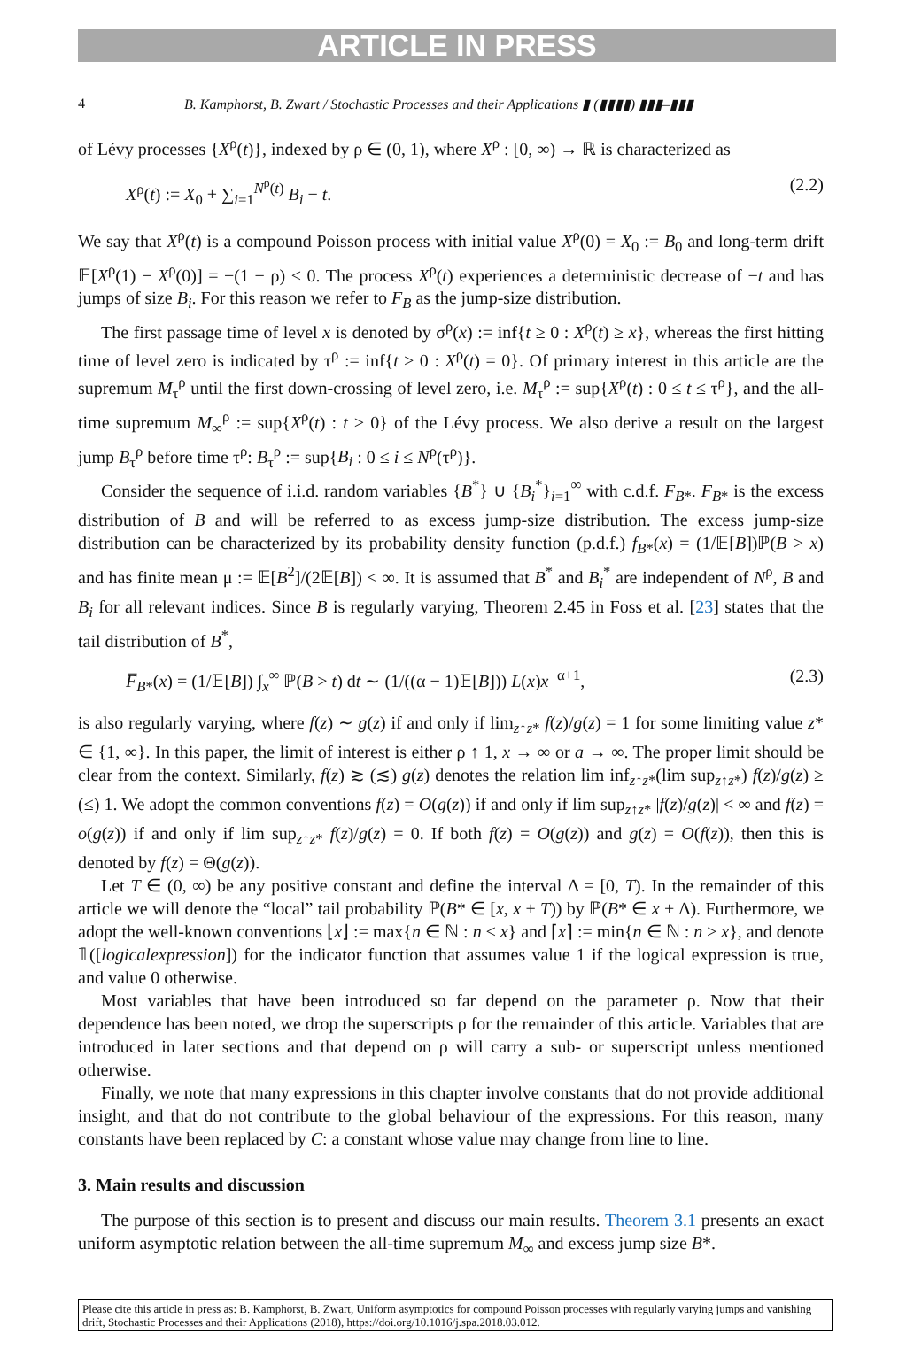ARTICLE IN PRESS
4 B. Kamphorst, B. Zwart / Stochastic Processes and their Applications ▮ (▮▮▮▮) ▮▮▮–▮▮▮
of Lévy processes {X<sup>ρ</sup>(t)}, indexed by ρ ∈ (0, 1), where X<sup>ρ</sup> : [0, ∞) → ℝ is characterized as
X<sup>ρ</sup>(t) := X<sub>0</sub> + ∑<sub>i=1</sub><sup>N<sup>ρ</sup>(t)</sup> B<sub>i</sub> − t. (2.2)
We say that X<sup>ρ</sup>(t) is a compound Poisson process with initial value X<sup>ρ</sup>(0) = X<sub>0</sub> := B<sub>0</sub> and long-term drift 𝔼[X<sup>ρ</sup>(1) − X<sup>ρ</sup>(0)] = −(1 − ρ) < 0. The process X<sup>ρ</sup>(t) experiences a deterministic decrease of −t and has jumps of size B<sub>i</sub>. For this reason we refer to F<sub>B</sub> as the jump-size distribution.
The first passage time of level x is denoted by σ<sup>ρ</sup>(x) := inf{t ≥ 0 : X<sup>ρ</sup>(t) ≥ x}, whereas the first hitting time of level zero is indicated by τ<sup>ρ</sup> := inf{t ≥ 0 : X<sup>ρ</sup>(t) = 0}. Of primary interest in this article are the supremum M<sub>τ</sub><sup>ρ</sup> until the first down-crossing of level zero, i.e. M<sub>τ</sub><sup>ρ</sup> := sup{X<sup>ρ</sup>(t) : 0 ≤ t ≤ τ<sup>ρ</sup>}, and the all-time supremum M<sub>∞</sub><sup>ρ</sup> := sup{X<sup>ρ</sup>(t) : t ≥ 0} of the Lévy process. We also derive a result on the largest jump B<sub>τ</sub><sup>ρ</sup> before time τ<sup>ρ</sup>: B<sub>τ</sub><sup>ρ</sup> := sup{B<sub>i</sub> : 0 ≤ i ≤ N<sup>ρ</sup>(τ<sup>ρ</sup>)}.
Consider the sequence of i.i.d. random variables {B<sup>*</sup>} ∪ {B<sub>i</sub><sup>*</sup>}<sub>i=1</sub><sup>∞</sup> with c.d.f. F<sub>B*</sub>. F<sub>B*</sub> is the excess distribution of B and will be referred to as excess jump-size distribution. The excess jump-size distribution can be characterized by its probability density function (p.d.f.) f<sub>B*</sub>(x) = (1/𝔼[B])ℙ(B > x) and has finite mean μ := 𝔼[B<sup>2</sup>]/(2𝔼[B]) < ∞. It is assumed that B<sup>*</sup> and B<sub>i</sub><sup>*</sup> are independent of N<sup>ρ</sup>, B and B<sub>i</sub> for all relevant indices. Since B is regularly varying, Theorem 2.45 in Foss et al. [23] states that the tail distribution of B<sup>*</sup>,
F̅<sub>B*</sub>(x) = (1/𝔼[B]) ∫<sub>x</sub><sup>∞</sup> ℙ(B > t) dt ∼ (1/((α − 1)𝔼[B])) L(x)x<sup>−α+1</sup>, (2.3)
is also regularly varying, where f(z) ∼ g(z) if and only if lim<sub>z↑z*</sub> f(z)/g(z) = 1 for some limiting value z* ∈ {1, ∞}. In this paper, the limit of interest is either ρ ↑ 1, x → ∞ or a → ∞. The proper limit should be clear from the context. Similarly, f(z) ≳ (≲) g(z) denotes the relation lim inf<sub>z↑z*</sub>(lim sup<sub>z↑z*</sub>) f(z)/g(z) ≥ (≤) 1. We adopt the common conventions f(z) = O(g(z)) if and only if lim sup<sub>z↑z*</sub> |f(z)/g(z)| < ∞ and f(z) = o(g(z)) if and only if lim sup<sub>z↑z*</sub> f(z)/g(z) = 0. If both f(z) = O(g(z)) and g(z) = O(f(z)), then this is denoted by f(z) = Θ(g(z)).
Let T ∈ (0, ∞) be any positive constant and define the interval Δ = [0, T). In the remainder of this article we will denote the “local” tail probability ℙ(B* ∈ [x, x + T)) by ℙ(B* ∈ x + Δ). Furthermore, we adopt the well-known conventions ⌊x⌋ := max{n ∈ ℕ : n ≤ x} and ⌈x⌉ := min{n ∈ ℕ : n ≥ x}, and denote 𝟙([logicalexpression]) for the indicator function that assumes value 1 if the logical expression is true, and value 0 otherwise.
Most variables that have been introduced so far depend on the parameter ρ. Now that their dependence has been noted, we drop the superscripts ρ for the remainder of this article. Variables that are introduced in later sections and that depend on ρ will carry a sub- or superscript unless mentioned otherwise.
Finally, we note that many expressions in this chapter involve constants that do not provide additional insight, and that do not contribute to the global behaviour of the expressions. For this reason, many constants have been replaced by C: a constant whose value may change from line to line.
3. Main results and discussion
The purpose of this section is to present and discuss our main results. Theorem 3.1 presents an exact uniform asymptotic relation between the all-time supremum M<sub>∞</sub> and excess jump size B*.
Please cite this article in press as: B. Kamphorst, B. Zwart, Uniform asymptotics for compound Poisson processes with regularly varying jumps and vanishing drift, Stochastic Processes and their Applications (2018), https://doi.org/10.1016/j.spa.2018.03.012.